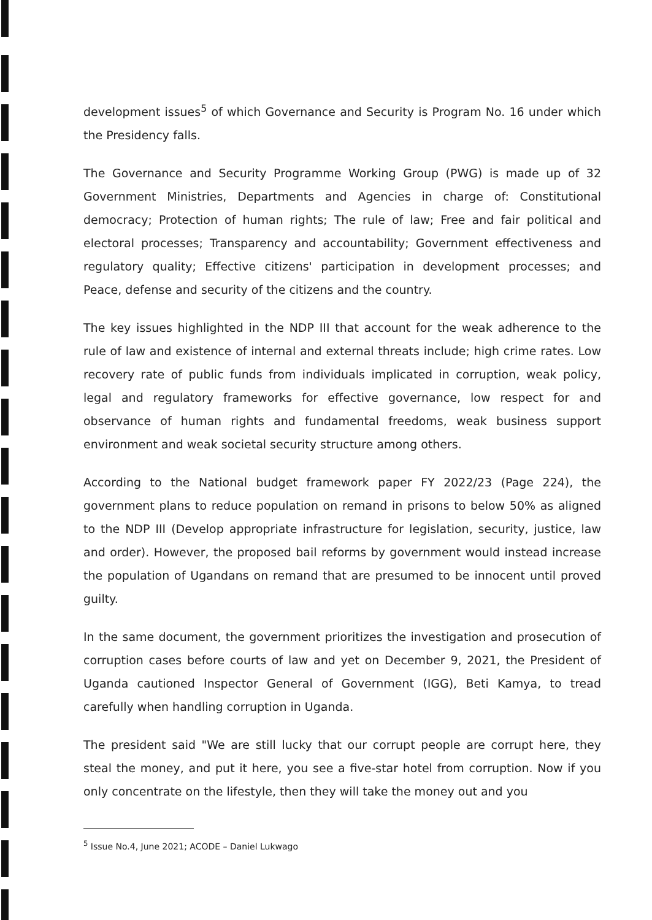development issues<sup>5</sup> of which Governance and Security is Program No. 16 under which the Presidency falls.
The Governance and Security Programme Working Group (PWG) is made up of 32 Government Ministries, Departments and Agencies in charge of: Constitutional democracy; Protection of human rights; The rule of law; Free and fair political and electoral processes; Transparency and accountability; Government effectiveness and regulatory quality; Effective citizens' participation in development processes; and Peace, defense and security of the citizens and the country.
The key issues highlighted in the NDP III that account for the weak adherence to the rule of law and existence of internal and external threats include; high crime rates. Low recovery rate of public funds from individuals implicated in corruption, weak policy, legal and regulatory frameworks for effective governance, low respect for and observance of human rights and fundamental freedoms, weak business support environment and weak societal security structure among others.
According to the National budget framework paper FY 2022/23 (Page 224), the government plans to reduce population on remand in prisons to below 50% as aligned to the NDP III (Develop appropriate infrastructure for legislation, security, justice, law and order). However, the proposed bail reforms by government would instead increase the population of Ugandans on remand that are presumed to be innocent until proved guilty.
In the same document, the government prioritizes the investigation and prosecution of corruption cases before courts of law and yet on December 9, 2021, the President of Uganda cautioned Inspector General of Government (IGG), Beti Kamya, to tread carefully when handling corruption in Uganda.
The president said "We are still lucky that our corrupt people are corrupt here, they steal the money, and put it here, you see a five-star hotel from corruption. Now if you only concentrate on the lifestyle, then they will take the money out and you
<sup>5</sup> Issue No.4, June 2021; ACODE – Daniel Lukwago